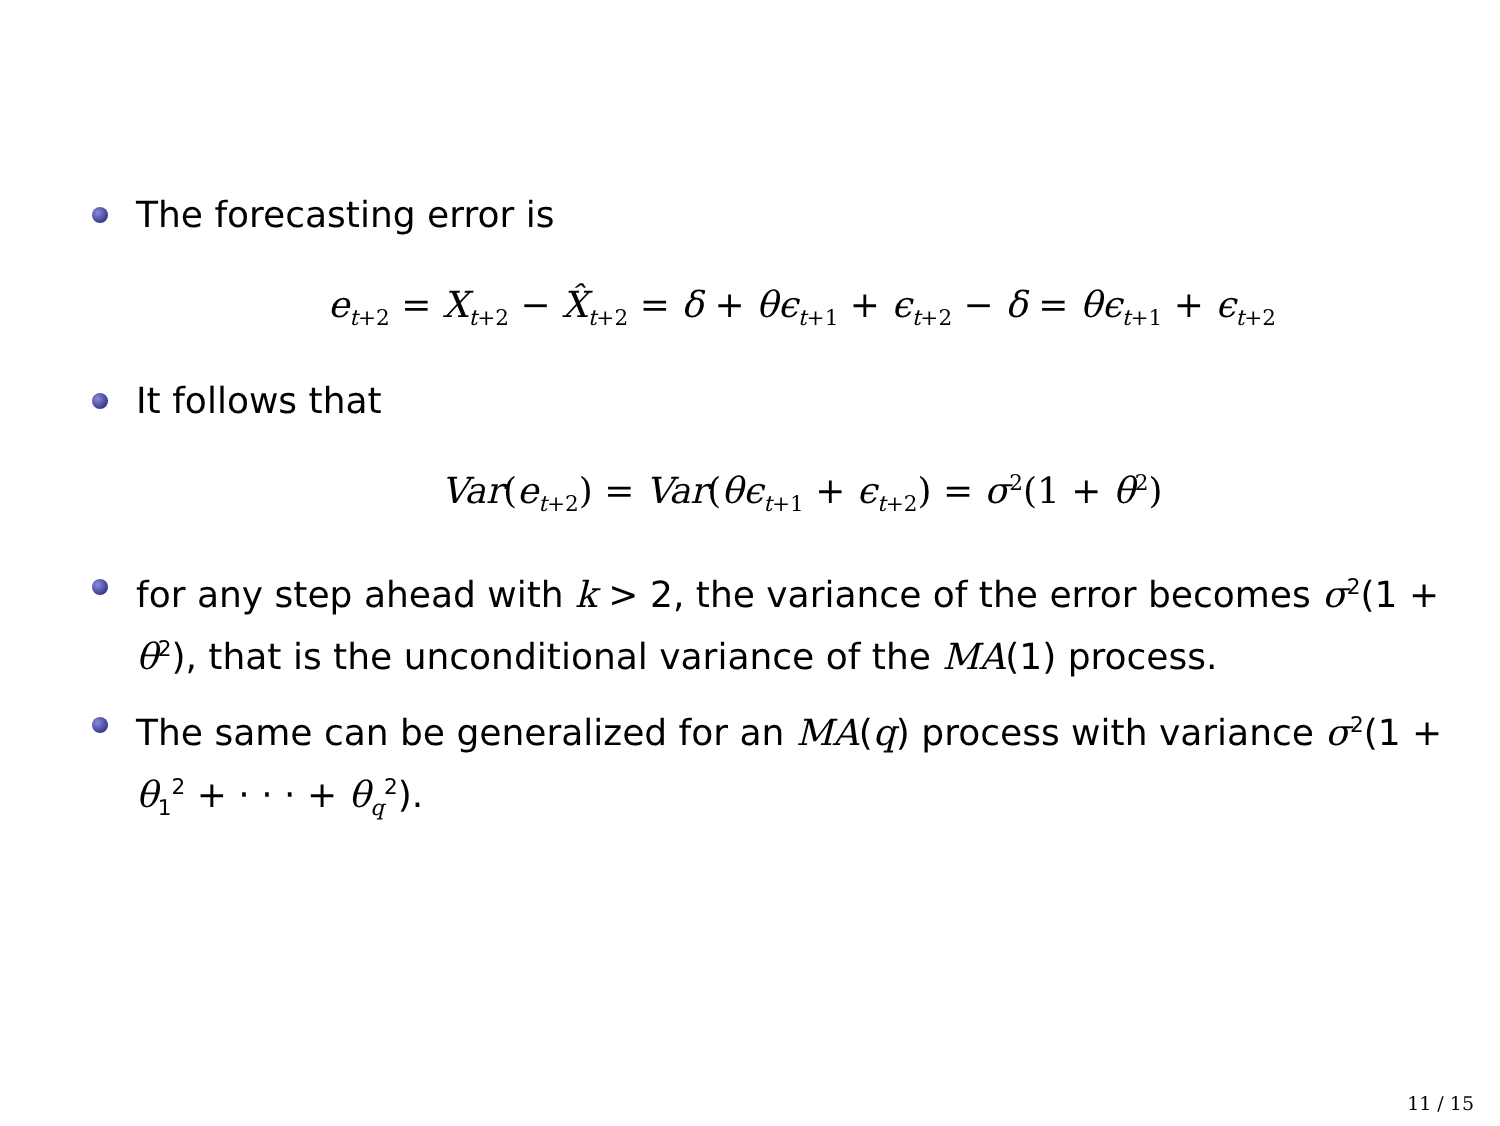The forecasting error is
e<sub>t+2</sub> = X<sub>t+2</sub> − X̂<sub>t+2</sub> = δ + θϵ<sub>t+1</sub> + ϵ<sub>t+2</sub> − δ = θϵ<sub>t+1</sub> + ϵ<sub>t+2</sub>
It follows that
Var(e<sub>t+2</sub>) = Var(θϵ<sub>t+1</sub> + ϵ<sub>t+2</sub>) = σ<sup>2</sup>(1 + θ<sup>2</sup>)
for any step ahead with k > 2, the variance of the error becomes σ<sup>2</sup>(1 + θ<sup>2</sup>), that is the unconditional variance of the MA(1) process.
The same can be generalized for an MA(q) process with variance σ<sup>2</sup>(1 + θ<sub>1</sub><sup>2</sup> + · · · + θ<sub>q</sub><sup>2</sup>).
11 / 15